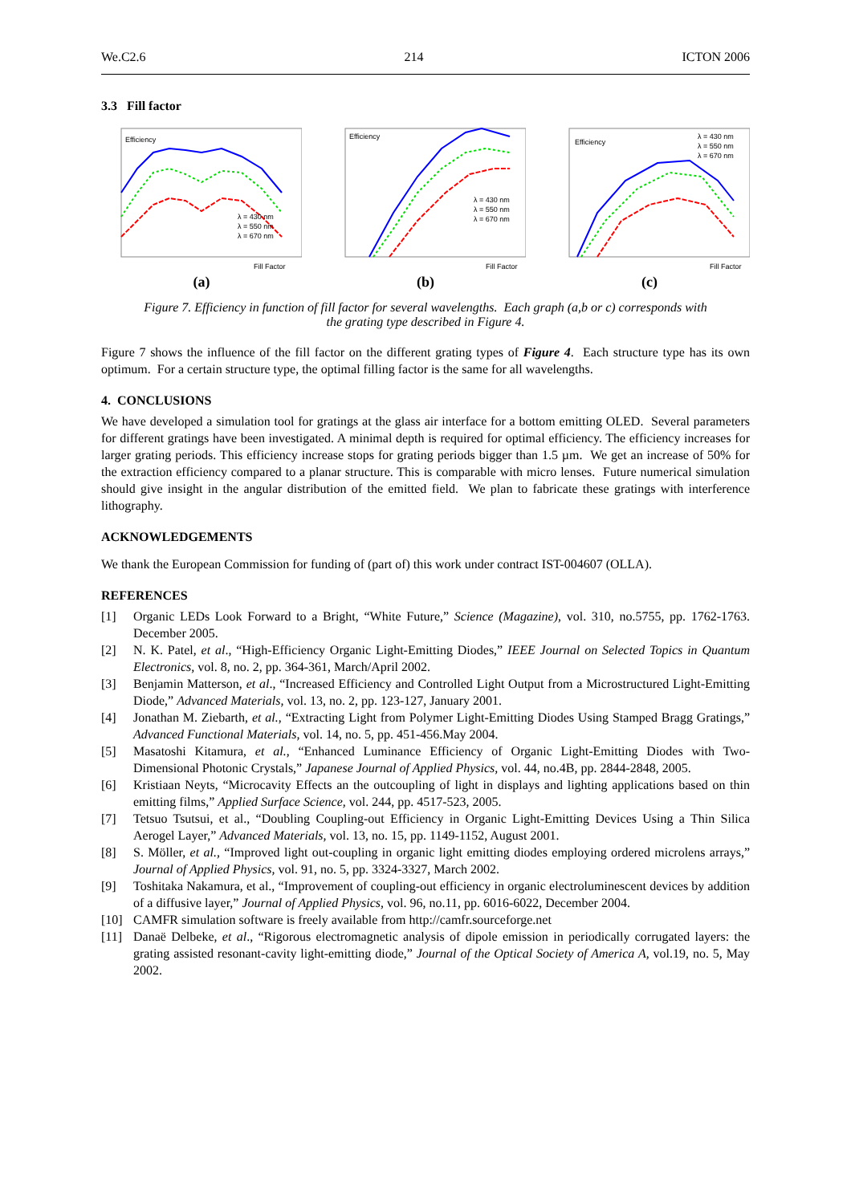We.C2.6 214 ICTON 2006
3.3 Fill factor
Efficiency
λ = 430 nm
λ = 550 nm
λ = 670 nm
Fill Factor
(a)
Efficiency
λ = 430 nm
λ = 550 nm
λ = 670 nm
Fill Factor
(b)
Efficiency
λ = 430 nm
λ = 550 nm
λ = 670 nm
Fill Factor
(c)
Figure 7. Efficiency in function of fill factor for several wavelengths. Each graph (a,b or c) corresponds with
the grating type described in Figure 4.
Figure 7 shows the influence of the fill factor on the different grating types of Figure 4. Each structure type has its own optimum. For a certain structure type, the optimal filling factor is the same for all wavelengths.
4. CONCLUSIONS
We have developed a simulation tool for gratings at the glass air interface for a bottom emitting OLED. Several parameters for different gratings have been investigated. A minimal depth is required for optimal efficiency. The efficiency increases for larger grating periods. This efficiency increase stops for grating periods bigger than 1.5 µm. We get an increase of 50% for the extraction efficiency compared to a planar structure. This is comparable with micro lenses. Future numerical simulation should give insight in the angular distribution of the emitted field. We plan to fabricate these gratings with interference lithography.
ACKNOWLEDGEMENTS
We thank the European Commission for funding of (part of) this work under contract IST-004607 (OLLA).
REFERENCES
[1] Organic LEDs Look Forward to a Bright, “White Future,” Science (Magazine), vol. 310, no.5755, pp. 1762-1763. December 2005.
[2] N. K. Patel, et al., “High-Efficiency Organic Light-Emitting Diodes,” IEEE Journal on Selected Topics in Quantum Electronics, vol. 8, no. 2, pp. 364-361, March/April 2002.
[3] Benjamin Matterson, et al., “Increased Efficiency and Controlled Light Output from a Microstructured Light-Emitting Diode,” Advanced Materials, vol. 13, no. 2, pp. 123-127, January 2001.
[4] Jonathan M. Ziebarth, et al., “Extracting Light from Polymer Light-Emitting Diodes Using Stamped Bragg Gratings,” Advanced Functional Materials, vol. 14, no. 5, pp. 451-456.May 2004.
[5] Masatoshi Kitamura, et al., “Enhanced Luminance Efficiency of Organic Light-Emitting Diodes with Two-Dimensional Photonic Crystals,” Japanese Journal of Applied Physics, vol. 44, no.4B, pp. 2844-2848, 2005.
[6] Kristiaan Neyts, “Microcavity Effects an the outcoupling of light in displays and lighting applications based on thin emitting films,” Applied Surface Science, vol. 244, pp. 4517-523, 2005.
[7] Tetsuo Tsutsui, et al., “Doubling Coupling-out Efficiency in Organic Light-Emitting Devices Using a Thin Silica Aerogel Layer,” Advanced Materials, vol. 13, no. 15, pp. 1149-1152, August 2001.
[8] S. Möller, et al., “Improved light out-coupling in organic light emitting diodes employing ordered microlens arrays,” Journal of Applied Physics, vol. 91, no. 5, pp. 3324-3327, March 2002.
[9] Toshitaka Nakamura, et al., “Improvement of coupling-out efficiency in organic electroluminescent devices by addition of a diffusive layer,” Journal of Applied Physics, vol. 96, no.11, pp. 6016-6022, December 2004.
[10] CAMFR simulation software is freely available from http://camfr.sourceforge.net
[11] Danaë Delbeke, et al., “Rigorous electromagnetic analysis of dipole emission in periodically corrugated layers: the grating assisted resonant-cavity light-emitting diode,” Journal of the Optical Society of America A, vol.19, no. 5, May 2002.